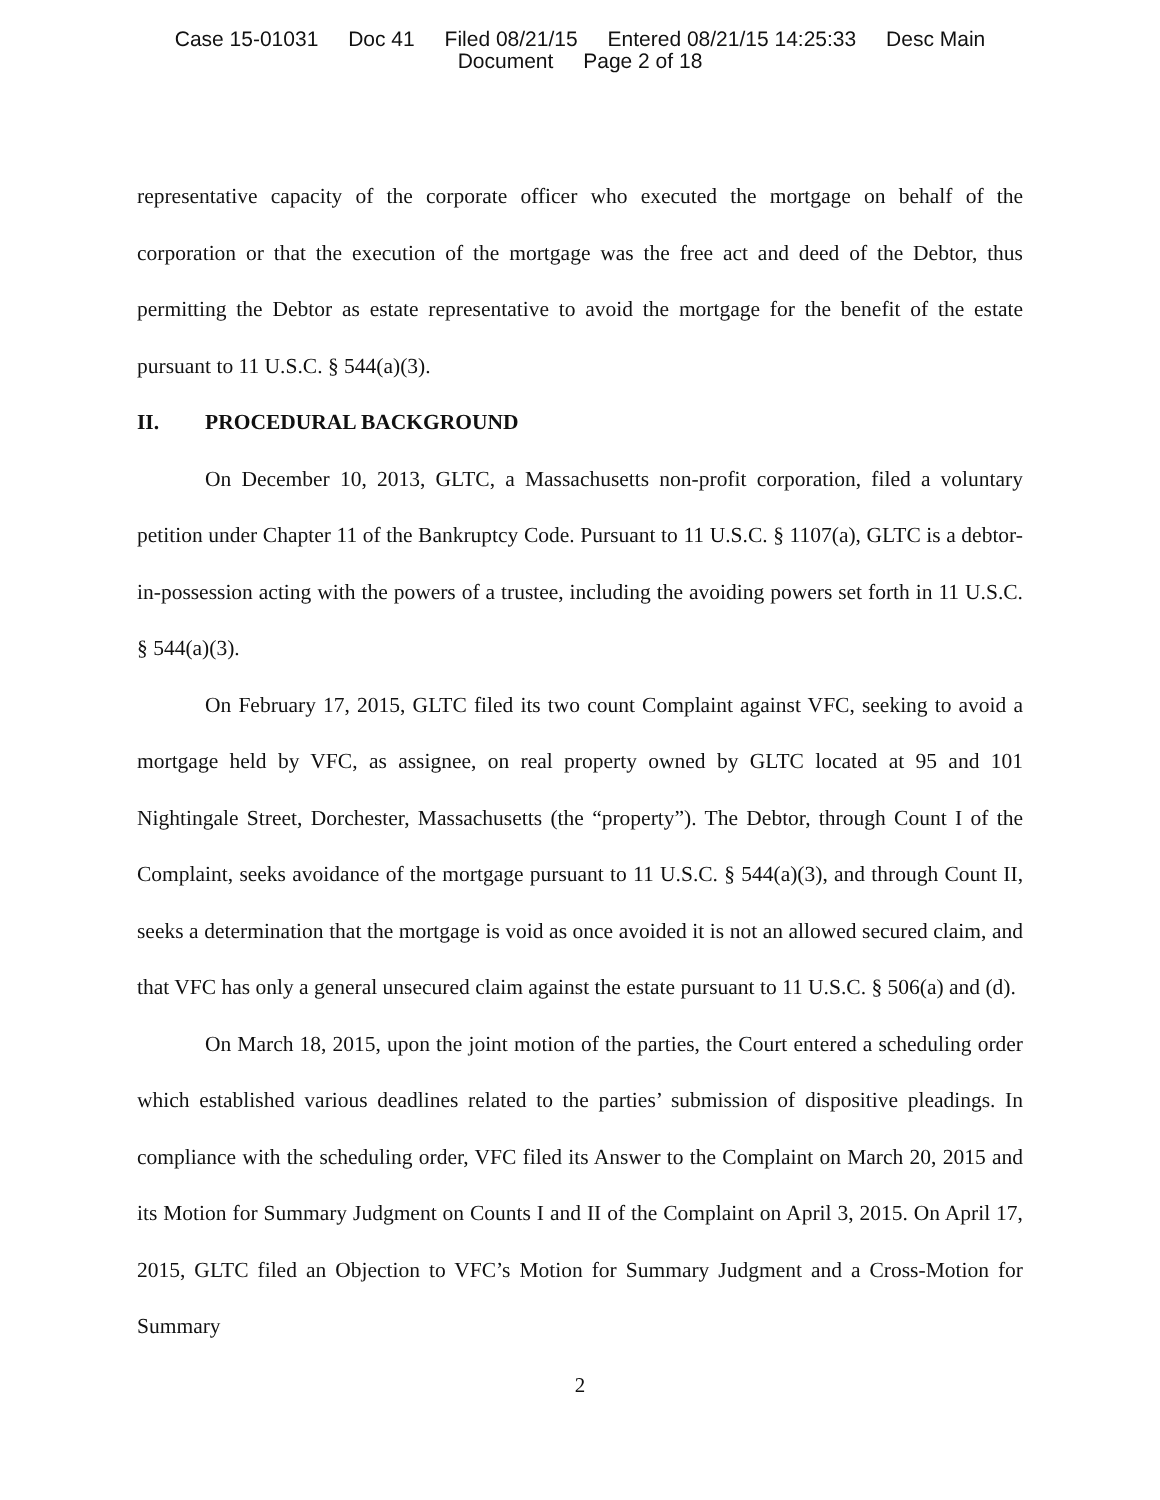Case 15-01031 Doc 41 Filed 08/21/15 Entered 08/21/15 14:25:33 Desc Main
Document Page 2 of 18
representative capacity of the corporate officer who executed the mortgage on behalf of the corporation or that the execution of the mortgage was the free act and deed of the Debtor, thus permitting the Debtor as estate representative to avoid the mortgage for the benefit of the estate pursuant to 11 U.S.C. § 544(a)(3).
II. PROCEDURAL BACKGROUND
On December 10, 2013, GLTC, a Massachusetts non-profit corporation, filed a voluntary petition under Chapter 11 of the Bankruptcy Code. Pursuant to 11 U.S.C. § 1107(a), GLTC is a debtor-in-possession acting with the powers of a trustee, including the avoiding powers set forth in 11 U.S.C. § 544(a)(3).
On February 17, 2015, GLTC filed its two count Complaint against VFC, seeking to avoid a mortgage held by VFC, as assignee, on real property owned by GLTC located at 95 and 101 Nightingale Street, Dorchester, Massachusetts (the “property”). The Debtor, through Count I of the Complaint, seeks avoidance of the mortgage pursuant to 11 U.S.C. § 544(a)(3), and through Count II, seeks a determination that the mortgage is void as once avoided it is not an allowed secured claim, and that VFC has only a general unsecured claim against the estate pursuant to 11 U.S.C. § 506(a) and (d).
On March 18, 2015, upon the joint motion of the parties, the Court entered a scheduling order which established various deadlines related to the parties’ submission of dispositive pleadings. In compliance with the scheduling order, VFC filed its Answer to the Complaint on March 20, 2015 and its Motion for Summary Judgment on Counts I and II of the Complaint on April 3, 2015. On April 17, 2015, GLTC filed an Objection to VFC’s Motion for Summary Judgment and a Cross-Motion for Summary
2